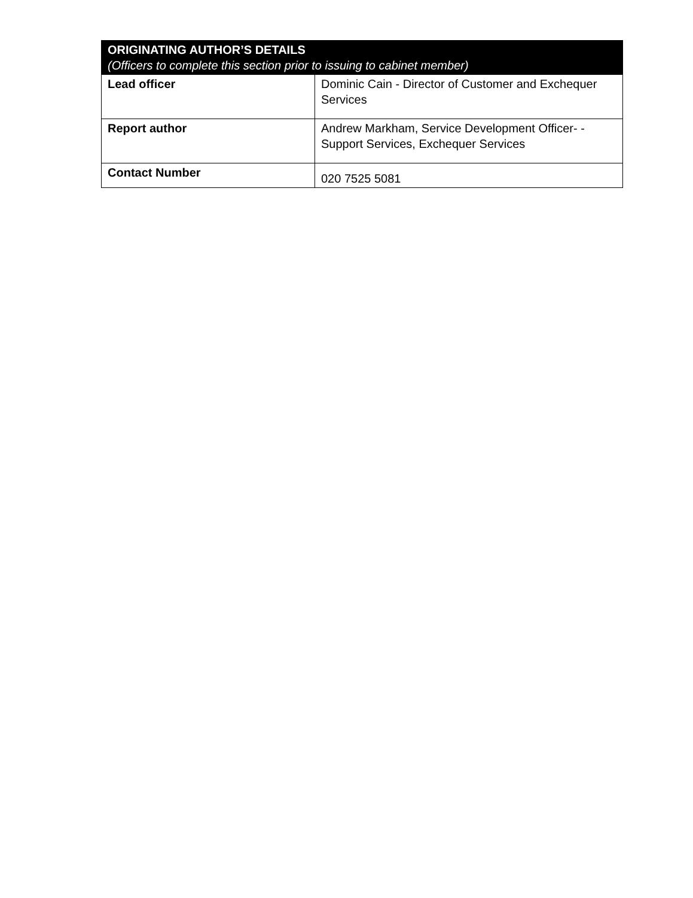| ORIGINATING AUTHOR’S DETAILS (Officers to complete this section prior to issuing to cabinet member) | |
| --- | --- |
| Lead officer | Dominic Cain - Director of Customer and Exchequer Services |
| Report author | Andrew Markham, Service Development Officer- -Support Services, Exchequer Services |
| Contact Number | 020 7525 5081 |